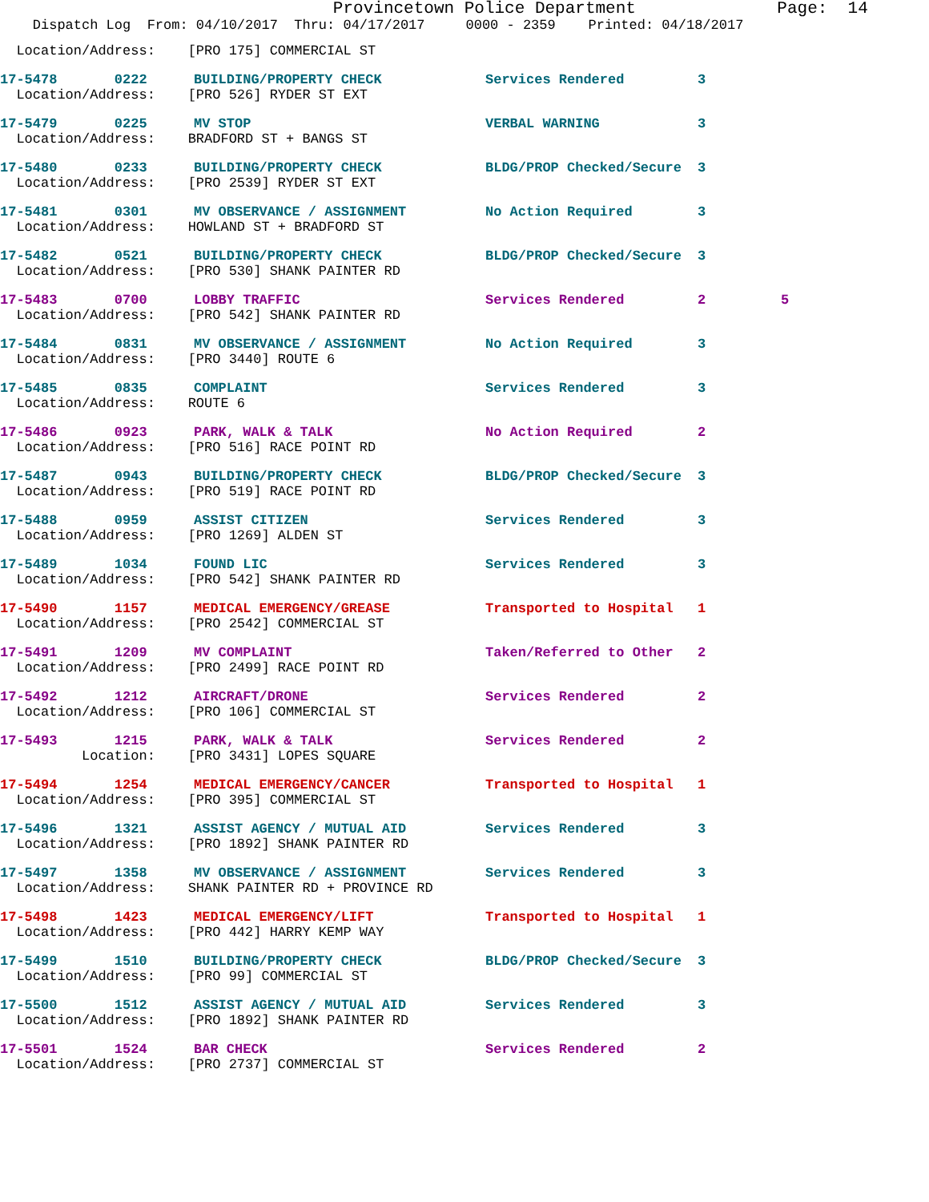Provincetown Police Department Page: 14
Dispatch Log From: 04/10/2017 Thru: 04/17/2017 0000 - 2359 Printed: 04/18/2017
Location/Address: [PRO 175] COMMERCIAL ST
17-5478 0222 BUILDING/PROPERTY CHECK Services Rendered 3
Location/Address: [PRO 526] RYDER ST EXT
17-5479 0225 MV STOP VERBAL WARNING 3
Location/Address: BRADFORD ST + BANGS ST
17-5480 0233 BUILDING/PROPERTY CHECK BLDG/PROP Checked/Secure 3
Location/Address: [PRO 2539] RYDER ST EXT
17-5481 0301 MV OBSERVANCE / ASSIGNMENT No Action Required 3
Location/Address: HOWLAND ST + BRADFORD ST
17-5482 0521 BUILDING/PROPERTY CHECK BLDG/PROP Checked/Secure 3
Location/Address: [PRO 530] SHANK PAINTER RD
17-5483 0700 LOBBY TRAFFIC Services Rendered 2 5
Location/Address: [PRO 542] SHANK PAINTER RD
17-5484 0831 MV OBSERVANCE / ASSIGNMENT No Action Required 3
Location/Address: [PRO 3440] ROUTE 6
17-5485 0835 COMPLAINT Services Rendered 3
Location/Address: ROUTE 6
17-5486 0923 PARK, WALK & TALK No Action Required 2
Location/Address: [PRO 516] RACE POINT RD
17-5487 0943 BUILDING/PROPERTY CHECK BLDG/PROP Checked/Secure 3
Location/Address: [PRO 519] RACE POINT RD
17-5488 0959 ASSIST CITIZEN Services Rendered 3
Location/Address: [PRO 1269] ALDEN ST
17-5489 1034 FOUND LIC Services Rendered 3
Location/Address: [PRO 542] SHANK PAINTER RD
17-5490 1157 MEDICAL EMERGENCY/GREASE Transported to Hospital 1
Location/Address: [PRO 2542] COMMERCIAL ST
17-5491 1209 MV COMPLAINT Taken/Referred to Other 2
Location/Address: [PRO 2499] RACE POINT RD
17-5492 1212 AIRCRAFT/DRONE Services Rendered 2
Location/Address: [PRO 106] COMMERCIAL ST
17-5493 1215 PARK, WALK & TALK Services Rendered 2
Location: [PRO 3431] LOPES SQUARE
17-5494 1254 MEDICAL EMERGENCY/CANCER Transported to Hospital 1
Location/Address: [PRO 395] COMMERCIAL ST
17-5496 1321 ASSIST AGENCY / MUTUAL AID Services Rendered 3
Location/Address: [PRO 1892] SHANK PAINTER RD
17-5497 1358 MV OBSERVANCE / ASSIGNMENT Services Rendered 3
Location/Address: SHANK PAINTER RD + PROVINCE RD
17-5498 1423 MEDICAL EMERGENCY/LIFT Transported to Hospital 1
Location/Address: [PRO 442] HARRY KEMP WAY
17-5499 1510 BUILDING/PROPERTY CHECK BLDG/PROP Checked/Secure 3
Location/Address: [PRO 99] COMMERCIAL ST
17-5500 1512 ASSIST AGENCY / MUTUAL AID Services Rendered 3
Location/Address: [PRO 1892] SHANK PAINTER RD
17-5501 1524 BAR CHECK Services Rendered 2
Location/Address: [PRO 2737] COMMERCIAL ST